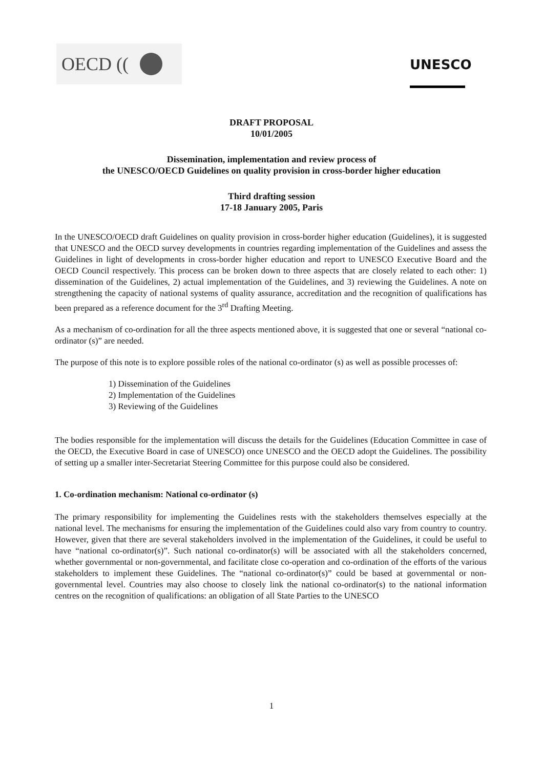OECD (( UNESCO
DRAFT PROPOSAL
10/01/2005
Dissemination, implementation and review process of
the UNESCO/OECD Guidelines on quality provision in cross-border higher education
Third drafting session
17-18 January 2005, Paris
In the UNESCO/OECD draft Guidelines on quality provision in cross-border higher education (Guidelines), it is suggested that UNESCO and the OECD survey developments in countries regarding implementation of the Guidelines and assess the Guidelines in light of developments in cross-border higher education and report to UNESCO Executive Board and the OECD Council respectively. This process can be broken down to three aspects that are closely related to each other: 1) dissemination of the Guidelines, 2) actual implementation of the Guidelines, and 3) reviewing the Guidelines. A note on strengthening the capacity of national systems of quality assurance, accreditation and the recognition of qualifications has been prepared as a reference document for the 3<sup>rd</sup> Drafting Meeting.
As a mechanism of co-ordination for all the three aspects mentioned above, it is suggested that one or several “national co-ordinator (s)” are needed.
The purpose of this note is to explore possible roles of the national co-ordinator (s) as well as possible processes of:
1) Dissemination of the Guidelines
2) Implementation of the Guidelines
3) Reviewing of the Guidelines
The bodies responsible for the implementation will discuss the details for the Guidelines (Education Committee in case of the OECD, the Executive Board in case of UNESCO) once UNESCO and the OECD adopt the Guidelines. The possibility of setting up a smaller inter-Secretariat Steering Committee for this purpose could also be considered.
1. Co-ordination mechanism: National co-ordinator (s)
The primary responsibility for implementing the Guidelines rests with the stakeholders themselves especially at the national level. The mechanisms for ensuring the implementation of the Guidelines could also vary from country to country. However, given that there are several stakeholders involved in the implementation of the Guidelines, it could be useful to have “national co-ordinator(s)”. Such national co-ordinator(s) will be associated with all the stakeholders concerned, whether governmental or non-governmental, and facilitate close co-operation and co-ordination of the efforts of the various stakeholders to implement these Guidelines. The “national co-ordinator(s)” could be based at governmental or non-governmental level. Countries may also choose to closely link the national co-ordinator(s) to the national information centres on the recognition of qualifications: an obligation of all State Parties to the UNESCO
1